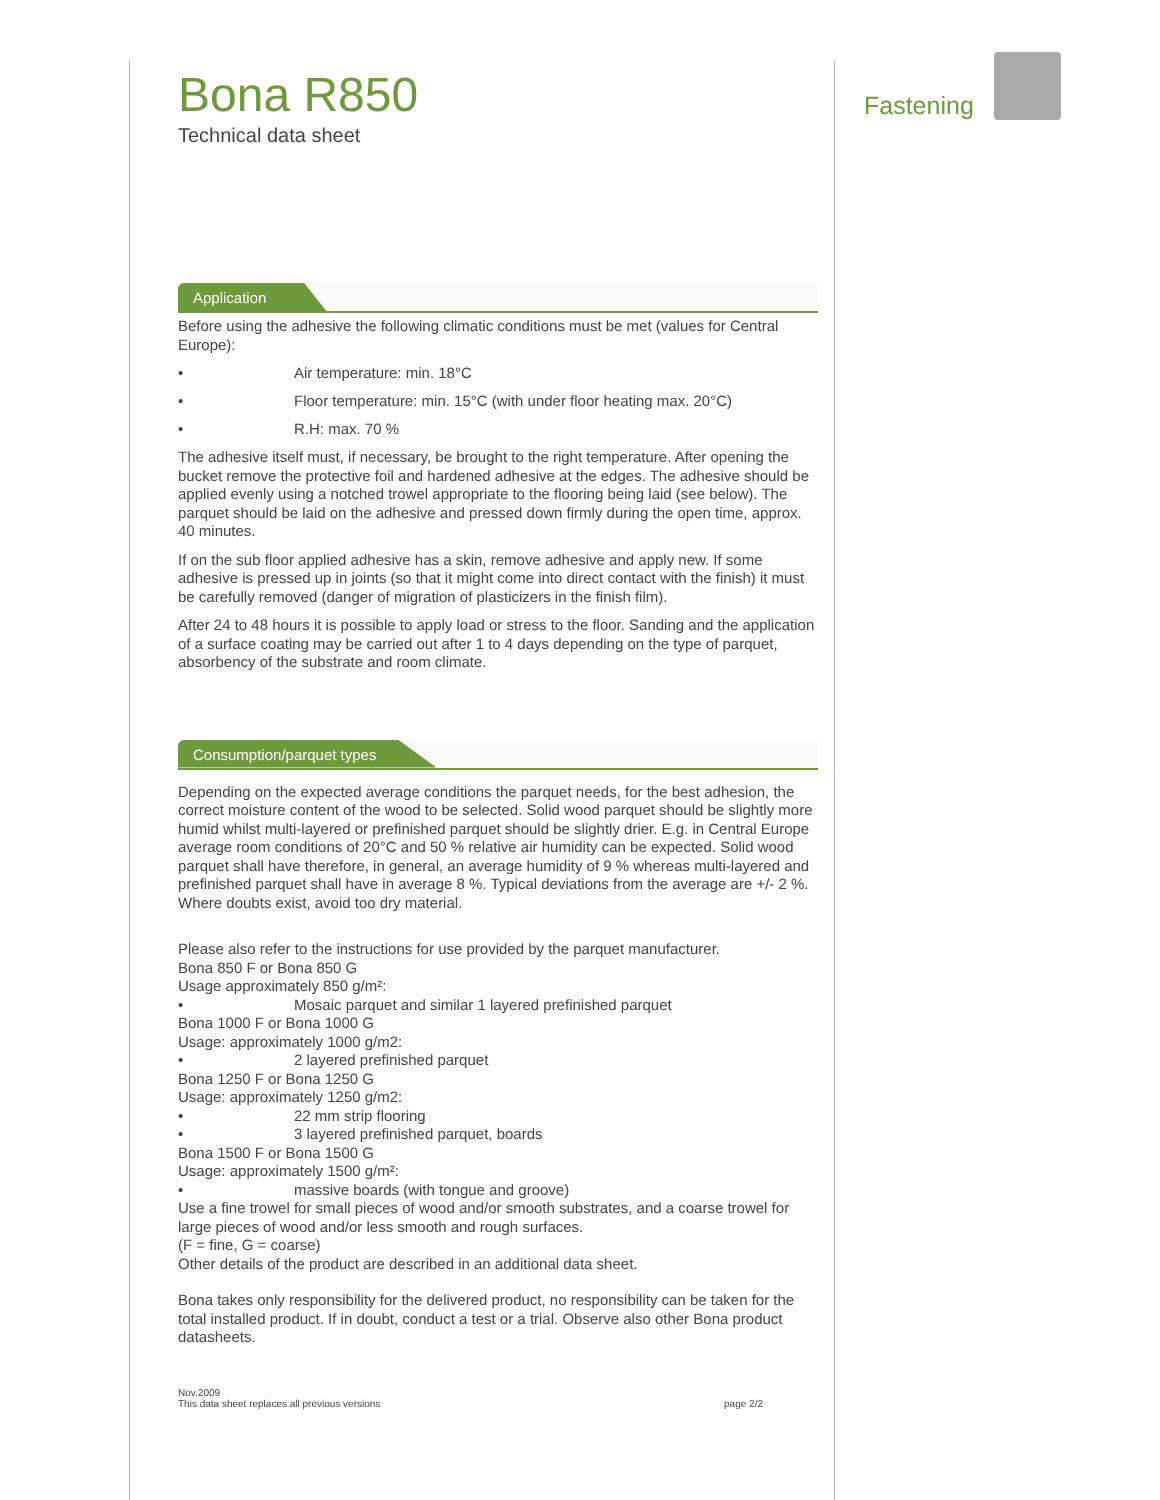Fastening
Bona R850
Technical data sheet
Application
Before using the adhesive the following climatic conditions must be met (values for Central Europe):
• Air temperature: min. 18°C
• Floor temperature: min. 15°C (with under floor heating max. 20°C)
• R.H: max. 70 %
The adhesive itself must, if necessary, be brought to the right temperature. After opening the bucket remove the protective foil and hardened adhesive at the edges. The adhesive should be applied evenly using a notched trowel appropriate to the flooring being laid (see below). The parquet should be laid on the adhesive and pressed down firmly during the open time, approx. 40 minutes.
If on the sub floor applied adhesive has a skin, remove adhesive and apply new. If some adhesive is pressed up in joints (so that it might come into direct contact with the finish) it must be carefully removed (danger of migration of plasticizers in the finish film).
After 24 to 48 hours it is possible to apply load or stress to the floor. Sanding and the application of a surface coating may be carried out after 1 to 4 days depending on the type of parquet, absorbency of the substrate and room climate.
Consumption/parquet types
Depending on the expected average conditions the parquet needs, for the best adhesion, the correct moisture content of the wood to be selected. Solid wood parquet should be slightly more humid whilst multi-layered or prefinished parquet should be slightly drier. E.g. in Central Europe average room conditions of 20°C and 50 % relative air humidity can be expected. Solid wood parquet shall have therefore, in general, an average humidity of 9 % whereas multi-layered and prefinished parquet shall have in average 8 %. Typical deviations from the average are +/- 2 %. Where doubts exist, avoid too dry material.
Please also refer to the instructions for use provided by the parquet manufacturer.
Bona 850 F or Bona 850 G
Usage approximately 850 g/m²:
• Mosaic parquet and similar 1 layered prefinished parquet
Bona 1000 F or Bona 1000 G
Usage: approximately 1000 g/m2:
• 2 layered prefinished parquet
Bona 1250 F or Bona 1250 G
Usage: approximately 1250 g/m2:
• 22 mm strip flooring
• 3 layered prefinished parquet, boards
Bona 1500 F or Bona 1500 G
Usage: approximately 1500 g/m²:
• massive boards (with tongue and groove)
Use a fine trowel for small pieces of wood and/or smooth substrates, and a coarse trowel for large pieces of wood and/or less smooth and rough surfaces.
(F = fine, G = coarse)
Other details of the product are described in an additional data sheet.
Bona takes only responsibility for the delivered product, no responsibility can be taken for the total installed product. If in doubt, conduct a test or a trial. Observe also other Bona product datasheets.
Nov.2009
This data sheet replaces all previous versions
page 2/2